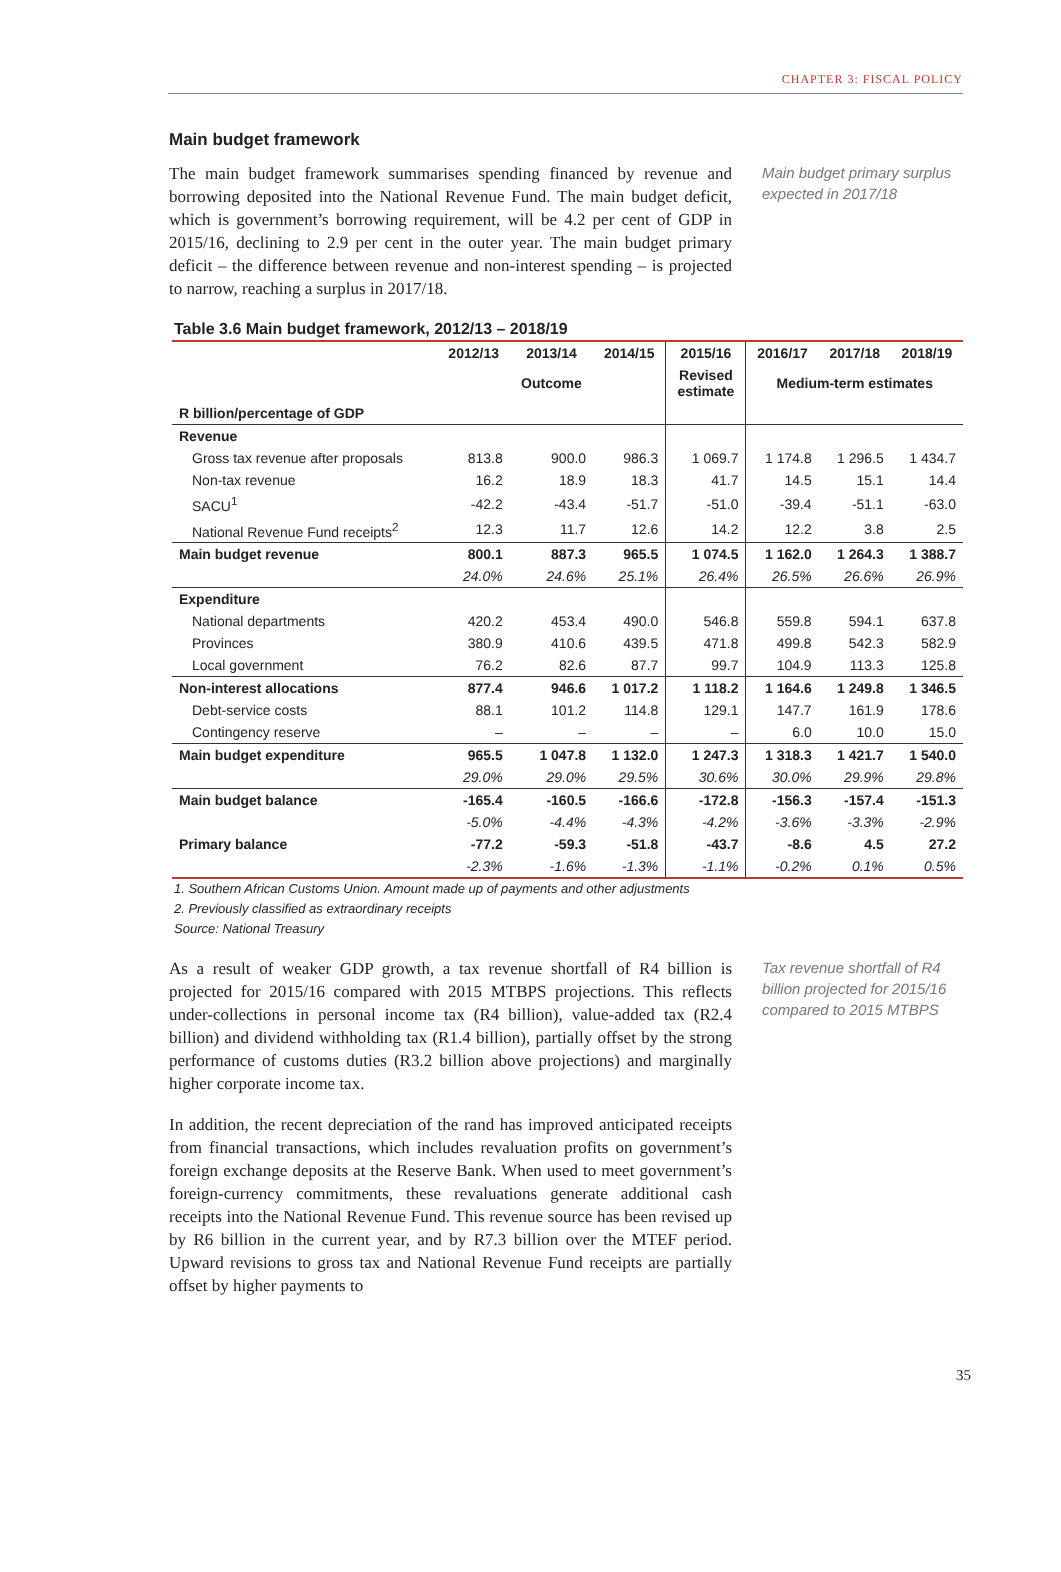CHAPTER 3: FISCAL POLICY
Main budget framework
The main budget framework summarises spending financed by revenue and borrowing deposited into the National Revenue Fund. The main budget deficit, which is government’s borrowing requirement, will be 4.2 per cent of GDP in 2015/16, declining to 2.9 per cent in the outer year. The main budget primary deficit – the difference between revenue and non-interest spending – is projected to narrow, reaching a surplus in 2017/18.
Main budget primary surplus expected in 2017/18
Table 3.6 Main budget framework, 2012/13 – 2018/19
| | 2012/13 | 2013/14 | 2014/15 | 2015/16 | 2016/17 | 2017/18 | 2018/19 |
| --- | --- | --- | --- | --- | --- | --- | --- |
| | | Outcome | | Revised estimate | Medium-term estimates | | |
| R billion/percentage of GDP | | | | | | | |
| Revenue | | | | | | | |
| Gross tax revenue after proposals | 813.8 | 900.0 | 986.3 | 1 069.7 | 1 174.8 | 1 296.5 | 1 434.7 |
| Non-tax revenue | 16.2 | 18.9 | 18.3 | 41.7 | 14.5 | 15.1 | 14.4 |
| SACU<sup>1</sup> | -42.2 | -43.4 | -51.7 | -51.0 | -39.4 | -51.1 | -63.0 |
| National Revenue Fund receipts<sup>2</sup> | 12.3 | 11.7 | 12.6 | 14.2 | 12.2 | 3.8 | 2.5 |
| Main budget revenue | 800.1 | 887.3 | 965.5 | 1 074.5 | 1 162.0 | 1 264.3 | 1 388.7 |
| | 24.0% | 24.6% | 25.1% | 26.4% | 26.5% | 26.6% | 26.9% |
| Expenditure | | | | | | | |
| National departments | 420.2 | 453.4 | 490.0 | 546.8 | 559.8 | 594.1 | 637.8 |
| Provinces | 380.9 | 410.6 | 439.5 | 471.8 | 499.8 | 542.3 | 582.9 |
| Local government | 76.2 | 82.6 | 87.7 | 99.7 | 104.9 | 113.3 | 125.8 |
| Non-interest allocations | 877.4 | 946.6 | 1 017.2 | 1 118.2 | 1 164.6 | 1 249.8 | 1 346.5 |
| Debt-service costs | 88.1 | 101.2 | 114.8 | 129.1 | 147.7 | 161.9 | 178.6 |
| Contingency reserve | – | – | – | – | 6.0 | 10.0 | 15.0 |
| Main budget expenditure | 965.5 | 1 047.8 | 1 132.0 | 1 247.3 | 1 318.3 | 1 421.7 | 1 540.0 |
| | 29.0% | 29.0% | 29.5% | 30.6% | 30.0% | 29.9% | 29.8% |
| Main budget balance | -165.4 | -160.5 | -166.6 | -172.8 | -156.3 | -157.4 | -151.3 |
| | -5.0% | -4.4% | -4.3% | -4.2% | -3.6% | -3.3% | -2.9% |
| Primary balance | -77.2 | -59.3 | -51.8 | -43.7 | -8.6 | 4.5 | 27.2 |
| | -2.3% | -1.6% | -1.3% | -1.1% | -0.2% | 0.1% | 0.5% |
1. Southern African Customs Union. Amount made up of payments and other adjustments
2. Previously classified as extraordinary receipts
Source: National Treasury
As a result of weaker GDP growth, a tax revenue shortfall of R4 billion is projected for 2015/16 compared with 2015 MTBPS projections. This reflects under-collections in personal income tax (R4 billion), value-added tax (R2.4 billion) and dividend withholding tax (R1.4 billion), partially offset by the strong performance of customs duties (R3.2 billion above projections) and marginally higher corporate income tax.
Tax revenue shortfall of R4 billion projected for 2015/16 compared to 2015 MTBPS
In addition, the recent depreciation of the rand has improved anticipated receipts from financial transactions, which includes revaluation profits on government’s foreign exchange deposits at the Reserve Bank. When used to meet government’s foreign-currency commitments, these revaluations generate additional cash receipts into the National Revenue Fund. This revenue source has been revised up by R6 billion in the current year, and by R7.3 billion over the MTEF period. Upward revisions to gross tax and National Revenue Fund receipts are partially offset by higher payments to
35